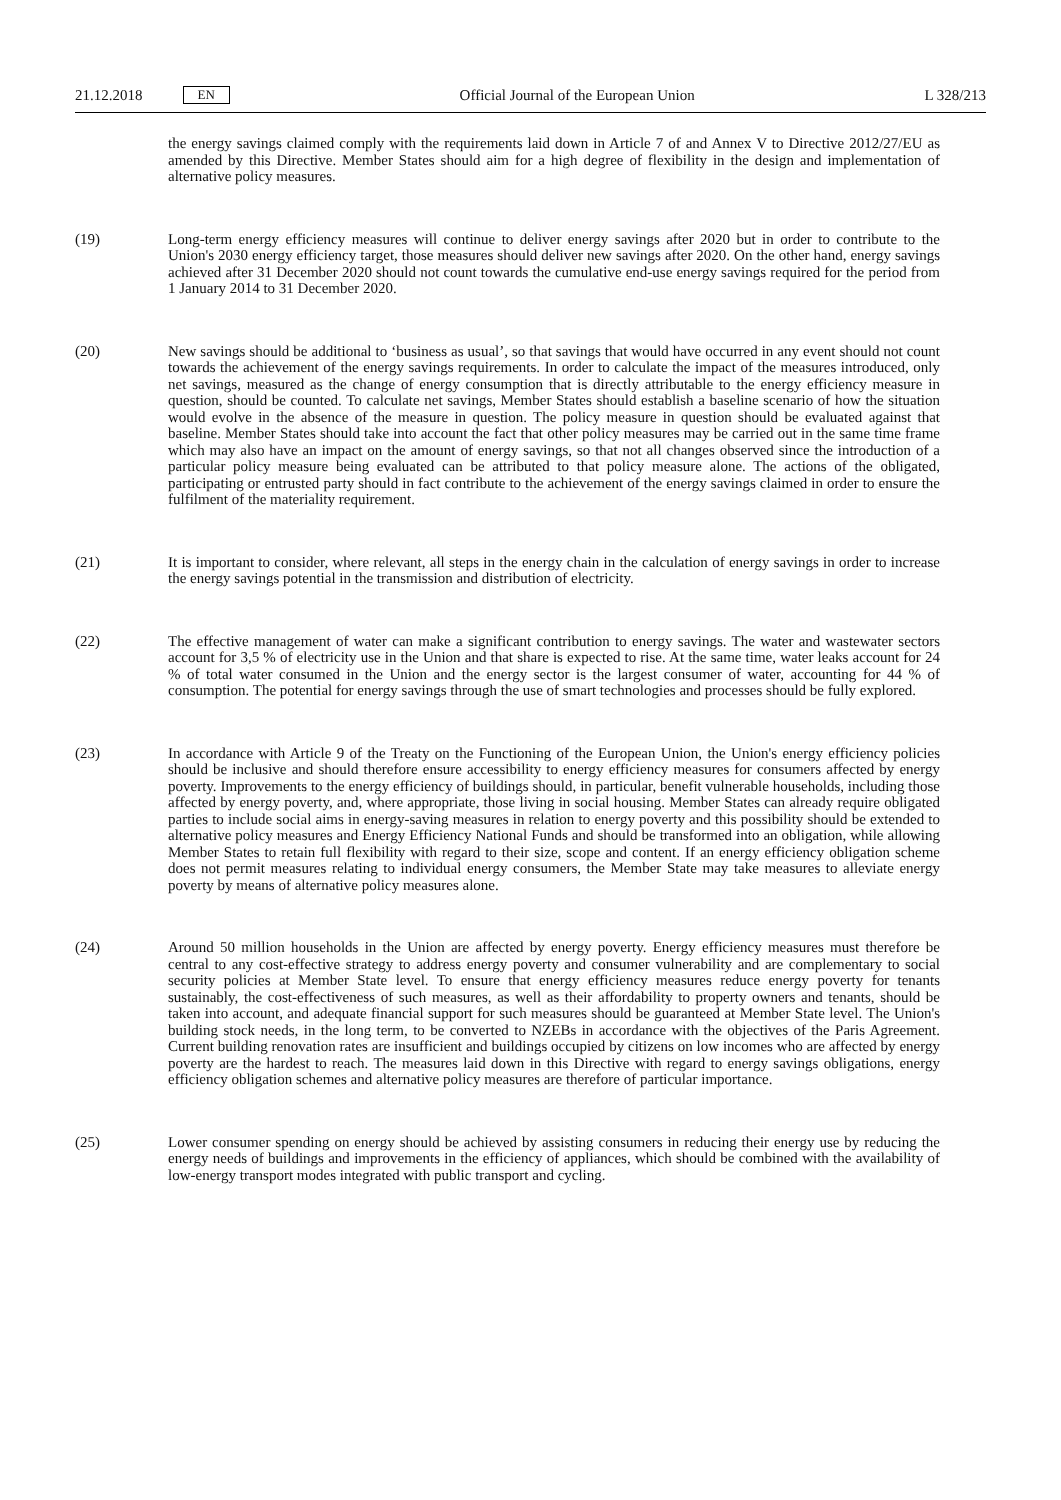21.12.2018 EN
Official Journal of the European Union L 328/213
the energy savings claimed comply with the requirements laid down in Article 7 of and Annex V to Directive 2012/27/EU as amended by this Directive. Member States should aim for a high degree of flexibility in the design and implementation of alternative policy measures.
(19)
Long-term energy efficiency measures will continue to deliver energy savings after 2020 but in order to contribute to the Union's 2030 energy efficiency target, those measures should deliver new savings after 2020. On the other hand, energy savings achieved after 31 December 2020 should not count towards the cumulative end-use energy savings required for the period from 1 January 2014 to 31 December 2020.
(20)
New savings should be additional to ‘business as usual’, so that savings that would have occurred in any event should not count towards the achievement of the energy savings requirements. In order to calculate the impact of the measures introduced, only net savings, measured as the change of energy consumption that is directly attributable to the energy efficiency measure in question, should be counted. To calculate net savings, Member States should establish a baseline scenario of how the situation would evolve in the absence of the measure in question. The policy measure in question should be evaluated against that baseline. Member States should take into account the fact that other policy measures may be carried out in the same time frame which may also have an impact on the amount of energy savings, so that not all changes observed since the introduction of a particular policy measure being evaluated can be attributed to that policy measure alone. The actions of the obligated, participating or entrusted party should in fact contribute to the achievement of the energy savings claimed in order to ensure the fulfilment of the materiality requirement.
(21)
It is important to consider, where relevant, all steps in the energy chain in the calculation of energy savings in order to increase the energy savings potential in the transmission and distribution of electricity.
(22)
The effective management of water can make a significant contribution to energy savings. The water and wastewater sectors account for 3,5 % of electricity use in the Union and that share is expected to rise. At the same time, water leaks account for 24 % of total water consumed in the Union and the energy sector is the largest consumer of water, accounting for 44 % of consumption. The potential for energy savings through the use of smart technologies and processes should be fully explored.
(23)
In accordance with Article 9 of the Treaty on the Functioning of the European Union, the Union's energy efficiency policies should be inclusive and should therefore ensure accessibility to energy efficiency measures for consumers affected by energy poverty. Improvements to the energy efficiency of buildings should, in particular, benefit vulnerable households, including those affected by energy poverty, and, where appropriate, those living in social housing. Member States can already require obligated parties to include social aims in energy-saving measures in relation to energy poverty and this possibility should be extended to alternative policy measures and Energy Efficiency National Funds and should be transformed into an obligation, while allowing Member States to retain full flexibility with regard to their size, scope and content. If an energy efficiency obligation scheme does not permit measures relating to individual energy consumers, the Member State may take measures to alleviate energy poverty by means of alternative policy measures alone.
(24)
Around 50 million households in the Union are affected by energy poverty. Energy efficiency measures must therefore be central to any cost-effective strategy to address energy poverty and consumer vulnerability and are complementary to social security policies at Member State level. To ensure that energy efficiency measures reduce energy poverty for tenants sustainably, the cost-effectiveness of such measures, as well as their affordability to property owners and tenants, should be taken into account, and adequate financial support for such measures should be guaranteed at Member State level. The Union's building stock needs, in the long term, to be converted to NZEBs in accordance with the objectives of the Paris Agreement. Current building renovation rates are insufficient and buildings occupied by citizens on low incomes who are affected by energy poverty are the hardest to reach. The measures laid down in this Directive with regard to energy savings obligations, energy efficiency obligation schemes and alternative policy measures are therefore of particular importance.
(25)
Lower consumer spending on energy should be achieved by assisting consumers in reducing their energy use by reducing the energy needs of buildings and improvements in the efficiency of appliances, which should be combined with the availability of low-energy transport modes integrated with public transport and cycling.